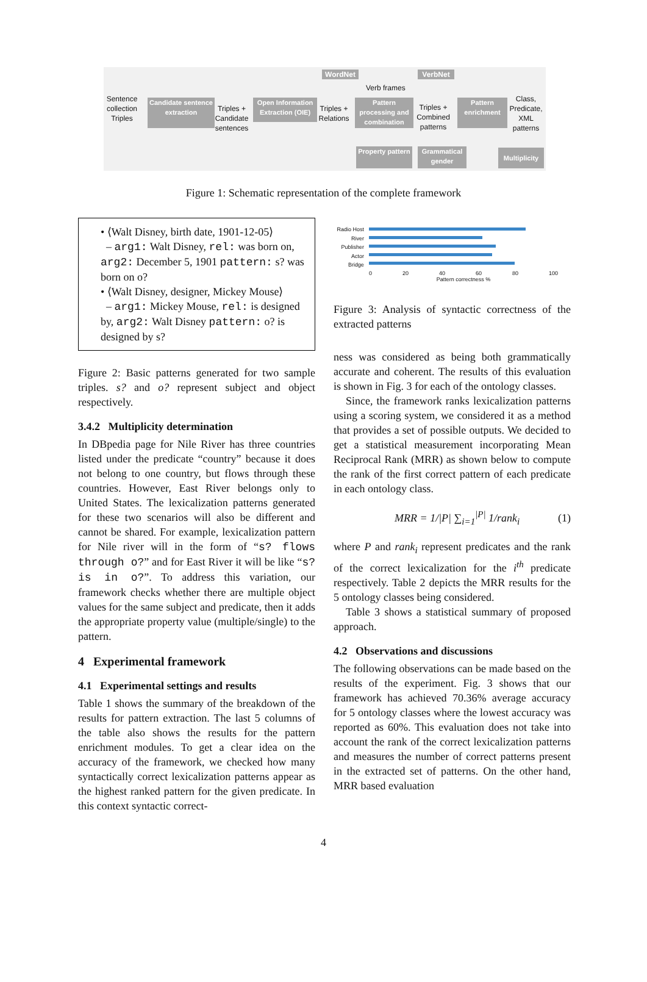Sentence collection Triples
Candidate sentence extraction
Triples + Candidate sentences
Open Information Extraction (OIE)
Triples + Relations
WordNet
Verb frames
VerbNet
Pattern processing and combination
Triples + Combined patterns
Pattern enrichment
Class, Predicate, XML patterns
Property pattern
Grammatical gender
Multiplicity
Figure 1: Schematic representation of the complete framework
• ⟨Walt Disney, birth date, 1901-12-05⟩
– arg1: Walt Disney, rel: was born on, arg2: December 5, 1901 pattern: s? was born on o?
• ⟨Walt Disney, designer, Mickey Mouse⟩
– arg1: Mickey Mouse, rel: is designed by, arg2: Walt Disney pattern: o? is designed by s?
Figure 2: Basic patterns generated for two sample triples. s? and o? represent subject and object respectively.
3.4.2 Multiplicity determination
In DBpedia page for Nile River has three countries listed under the predicate “country” because it does not belong to one country, but flows through these countries. However, East River belongs only to United States. The lexicalization patterns generated for these two scenarios will also be different and cannot be shared. For example, lexicalization pattern for Nile river will in the form of “s? flows through o?” and for East River it will be like “s? is in o?”. To address this variation, our framework checks whether there are multiple object values for the same subject and predicate, then it adds the appropriate property value (multiple/single) to the pattern.
4 Experimental framework
4.1 Experimental settings and results
Table 1 shows the summary of the breakdown of the results for pattern extraction. The last 5 columns of the table also shows the results for the pattern enrichment modules. To get a clear idea on the accuracy of the framework, we checked how many syntactically correct lexicalization patterns appear as the highest ranked pattern for the given predicate. In this context syntactic correct-
Radio Host
River
Publisher
Actor
Bridge
0 20 40 60 80 100
Pattern correctness %
Figure 3: Analysis of syntactic correctness of the extracted patterns
ness was considered as being both grammatically accurate and coherent. The results of this evaluation is shown in Fig. 3 for each of the ontology classes.
Since, the framework ranks lexicalization patterns using a scoring system, we considered it as a method that provides a set of possible outputs. We decided to get a statistical measurement incorporating Mean Reciprocal Rank (MRR) as shown below to compute the rank of the first correct pattern of each predicate in each ontology class.
MRR = 1/|P| ∑<sub>i=1</sub><sup>|P|</sup> 1/rank<sub>i</sub> (1)
where P and rank<sub>i</sub> represent predicates and the rank of the correct lexicalization for the i<sup>th</sup> predicate respectively. Table 2 depicts the MRR results for the 5 ontology classes being considered.
Table 3 shows a statistical summary of proposed approach.
4.2 Observations and discussions
The following observations can be made based on the results of the experiment. Fig. 3 shows that our framework has achieved 70.36% average accuracy for 5 ontology classes where the lowest accuracy was reported as 60%. This evaluation does not take into account the rank of the correct lexicalization patterns and measures the number of correct patterns present in the extracted set of patterns. On the other hand, MRR based evaluation
4